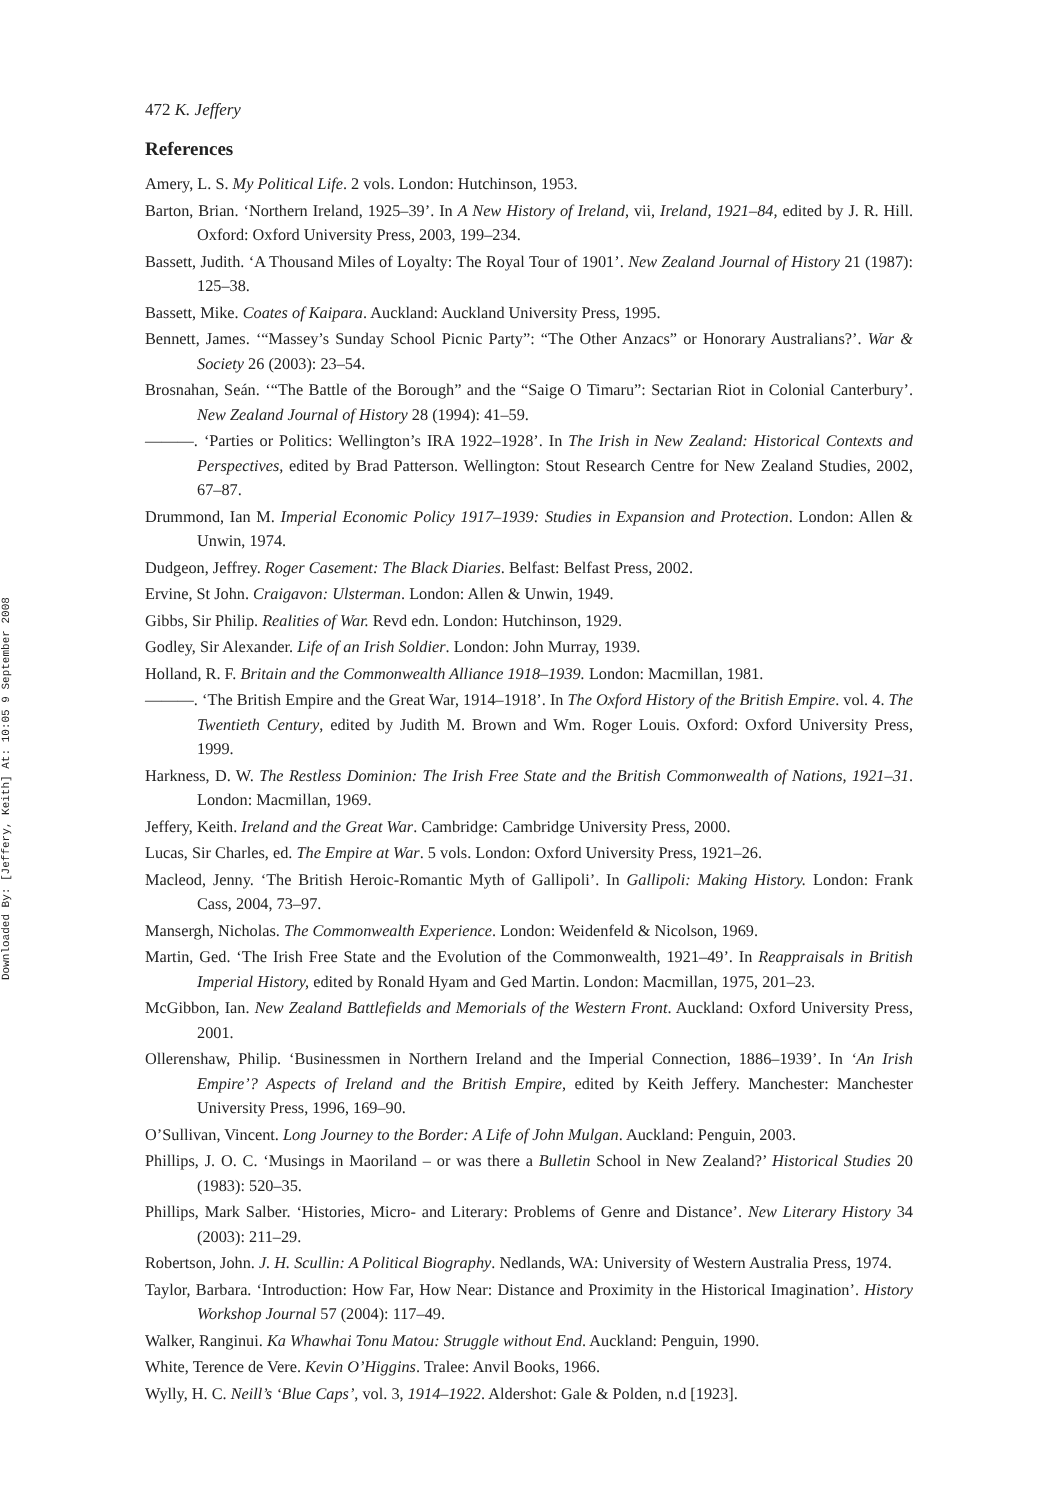Downloaded By: [Jeffery, Keith] At: 10:05 9 September 2008
472 K. Jeffery
References
Amery, L. S. My Political Life. 2 vols. London: Hutchinson, 1953.
Barton, Brian. ‘Northern Ireland, 1925–39’. In A New History of Ireland, vii, Ireland, 1921–84, edited by J. R. Hill. Oxford: Oxford University Press, 2003, 199–234.
Bassett, Judith. ‘A Thousand Miles of Loyalty: The Royal Tour of 1901’. New Zealand Journal of History 21 (1987): 125–38.
Bassett, Mike. Coates of Kaipara. Auckland: Auckland University Press, 1995.
Bennett, James. ‘“Massey’s Sunday School Picnic Party”: “The Other Anzacs” or Honorary Australians?’. War & Society 26 (2003): 23–54.
Brosnahan, Seán. ‘“The Battle of the Borough” and the “Saige O Timaru”: Sectarian Riot in Colonial Canterbury’. New Zealand Journal of History 28 (1994): 41–59.
———. ‘Parties or Politics: Wellington’s IRA 1922–1928’. In The Irish in New Zealand: Historical Contexts and Perspectives, edited by Brad Patterson. Wellington: Stout Research Centre for New Zealand Studies, 2002, 67–87.
Drummond, Ian M. Imperial Economic Policy 1917–1939: Studies in Expansion and Protection. London: Allen & Unwin, 1974.
Dudgeon, Jeffrey. Roger Casement: The Black Diaries. Belfast: Belfast Press, 2002.
Ervine, St John. Craigavon: Ulsterman. London: Allen & Unwin, 1949.
Gibbs, Sir Philip. Realities of War. Revd edn. London: Hutchinson, 1929.
Godley, Sir Alexander. Life of an Irish Soldier. London: John Murray, 1939.
Holland, R. F. Britain and the Commonwealth Alliance 1918–1939. London: Macmillan, 1981.
———. ‘The British Empire and the Great War, 1914–1918’. In The Oxford History of the British Empire. vol. 4. The Twentieth Century, edited by Judith M. Brown and Wm. Roger Louis. Oxford: Oxford University Press, 1999.
Harkness, D. W. The Restless Dominion: The Irish Free State and the British Commonwealth of Nations, 1921–31. London: Macmillan, 1969.
Jeffery, Keith. Ireland and the Great War. Cambridge: Cambridge University Press, 2000.
Lucas, Sir Charles, ed. The Empire at War. 5 vols. London: Oxford University Press, 1921–26.
Macleod, Jenny. ‘The British Heroic-Romantic Myth of Gallipoli’. In Gallipoli: Making History. London: Frank Cass, 2004, 73–97.
Mansergh, Nicholas. The Commonwealth Experience. London: Weidenfeld & Nicolson, 1969.
Martin, Ged. ‘The Irish Free State and the Evolution of the Commonwealth, 1921–49’. In Reappraisals in British Imperial History, edited by Ronald Hyam and Ged Martin. London: Macmillan, 1975, 201–23.
McGibbon, Ian. New Zealand Battlefields and Memorials of the Western Front. Auckland: Oxford University Press, 2001.
Ollerenshaw, Philip. ‘Businessmen in Northern Ireland and the Imperial Connection, 1886–1939’. In ‘An Irish Empire’? Aspects of Ireland and the British Empire, edited by Keith Jeffery. Manchester: Manchester University Press, 1996, 169–90.
O’Sullivan, Vincent. Long Journey to the Border: A Life of John Mulgan. Auckland: Penguin, 2003.
Phillips, J. O. C. ‘Musings in Maoriland – or was there a Bulletin School in New Zealand?’ Historical Studies 20 (1983): 520–35.
Phillips, Mark Salber. ‘Histories, Micro- and Literary: Problems of Genre and Distance’. New Literary History 34 (2003): 211–29.
Robertson, John. J. H. Scullin: A Political Biography. Nedlands, WA: University of Western Australia Press, 1974.
Taylor, Barbara. ‘Introduction: How Far, How Near: Distance and Proximity in the Historical Imagination’. History Workshop Journal 57 (2004): 117–49.
Walker, Ranginui. Ka Whawhai Tonu Matou: Struggle without End. Auckland: Penguin, 1990.
White, Terence de Vere. Kevin O’Higgins. Tralee: Anvil Books, 1966.
Wylly, H. C. Neill’s ‘Blue Caps’, vol. 3, 1914–1922. Aldershot: Gale & Polden, n.d [1923].